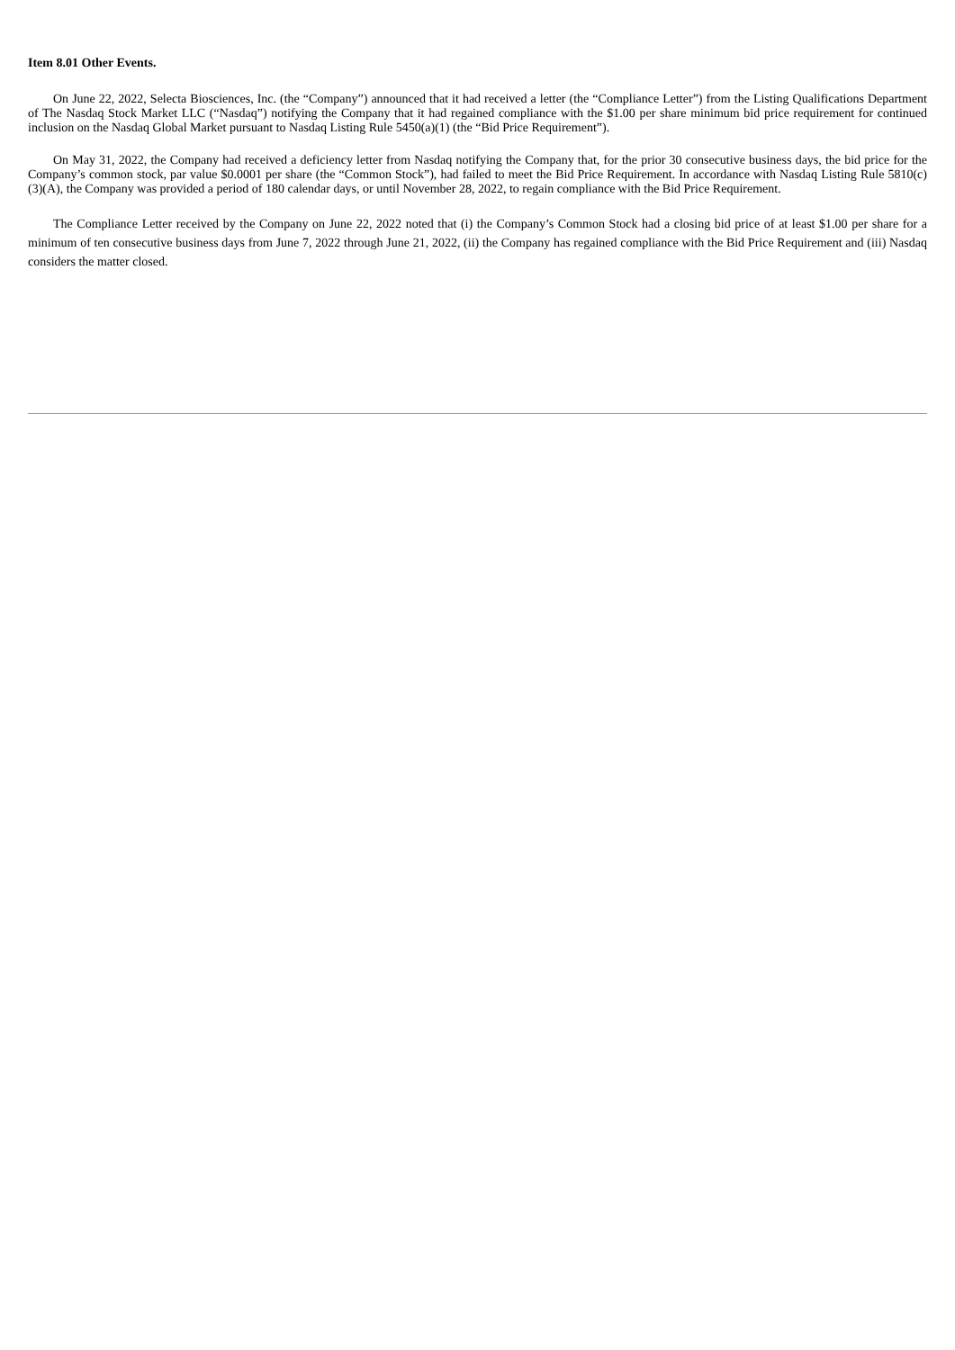Item 8.01 Other Events.
On June 22, 2022, Selecta Biosciences, Inc. (the “Company”) announced that it had received a letter (the “Compliance Letter”) from the Listing Qualifications Department of The Nasdaq Stock Market LLC (“Nasdaq”) notifying the Company that it had regained compliance with the $1.00 per share minimum bid price requirement for continued inclusion on the Nasdaq Global Market pursuant to Nasdaq Listing Rule 5450(a)(1) (the “Bid Price Requirement”).
On May 31, 2022, the Company had received a deficiency letter from Nasdaq notifying the Company that, for the prior 30 consecutive business days, the bid price for the Company’s common stock, par value $0.0001 per share (the “Common Stock”), had failed to meet the Bid Price Requirement. In accordance with Nasdaq Listing Rule 5810(c)(3)(A), the Company was provided a period of 180 calendar days, or until November 28, 2022, to regain compliance with the Bid Price Requirement.
The Compliance Letter received by the Company on June 22, 2022 noted that (i) the Company’s Common Stock had a closing bid price of at least $1.00 per share for a minimum of ten consecutive business days from June 7, 2022 through June 21, 2022, (ii) the Company has regained compliance with the Bid Price Requirement and (iii) Nasdaq considers the matter closed.